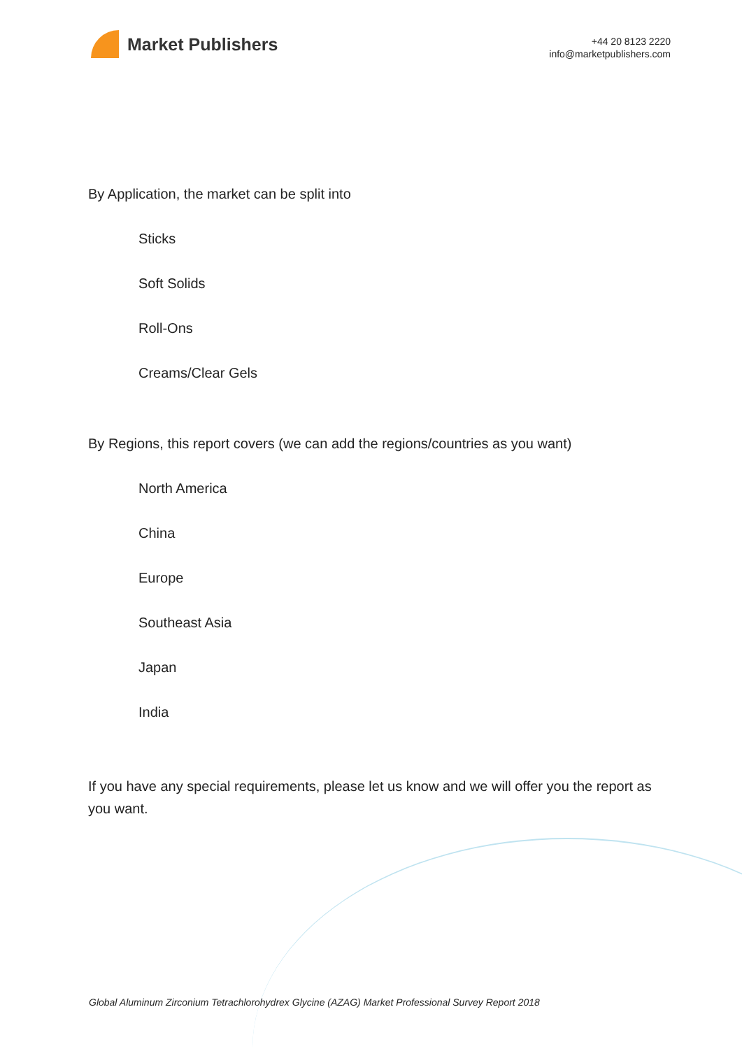Market Publishers
+44 20 8123 2220
info@marketpublishers.com
By Application, the market can be split into
Sticks
Soft Solids
Roll-Ons
Creams/Clear Gels
By Regions, this report covers (we can add the regions/countries as you want)
North America
China
Europe
Southeast Asia
Japan
India
If you have any special requirements, please let us know and we will offer you the report as you want.
Global Aluminum Zirconium Tetrachlorohydrex Glycine (AZAG) Market Professional Survey Report 2018